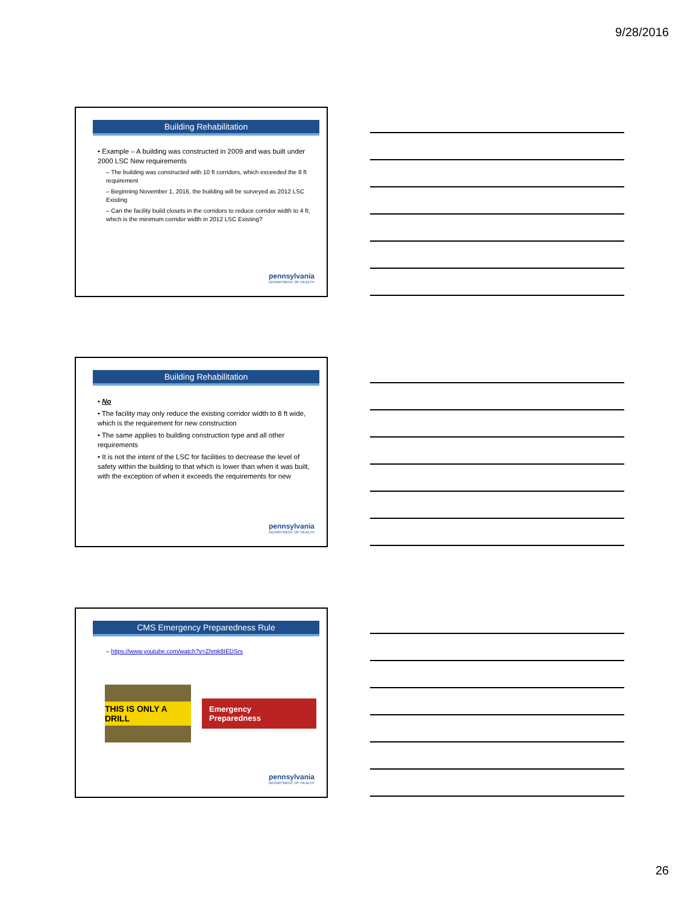9/28/2016
Building Rehabilitation
• Example – A building was constructed in 2009 and was built under 2000 LSC New requirements
– The building was constructed with 10 ft corridors, which exceeded the 8 ft requirement
– Beginning November 1, 2016, the building will be surveyed as 2012 LSC Existing
– Can the facility build closets in the corridors to reduce corridor width to 4 ft, which is the minimum corridor width in 2012 LSC Existing?
pennsylvania
DEPARTMENT OF HEALTH
Building Rehabilitation
• No
• The facility may only reduce the existing corridor width to 8 ft wide, which is the requirement for new construction
• The same applies to building construction type and all other requirements
• It is not the intent of the LSC for facilities to decrease the level of safety within the building to that which is lower than when it was built, with the exception of when it exceeds the requirements for new
pennsylvania
DEPARTMENT OF HEALTH
CMS Emergency Preparedness Rule
– https://www.youtube.com/watch?v=Zhmk8IEDSrs
THIS IS ONLY A DRILL
Emergency
Preparedness
pennsylvania
DEPARTMENT OF HEALTH
26